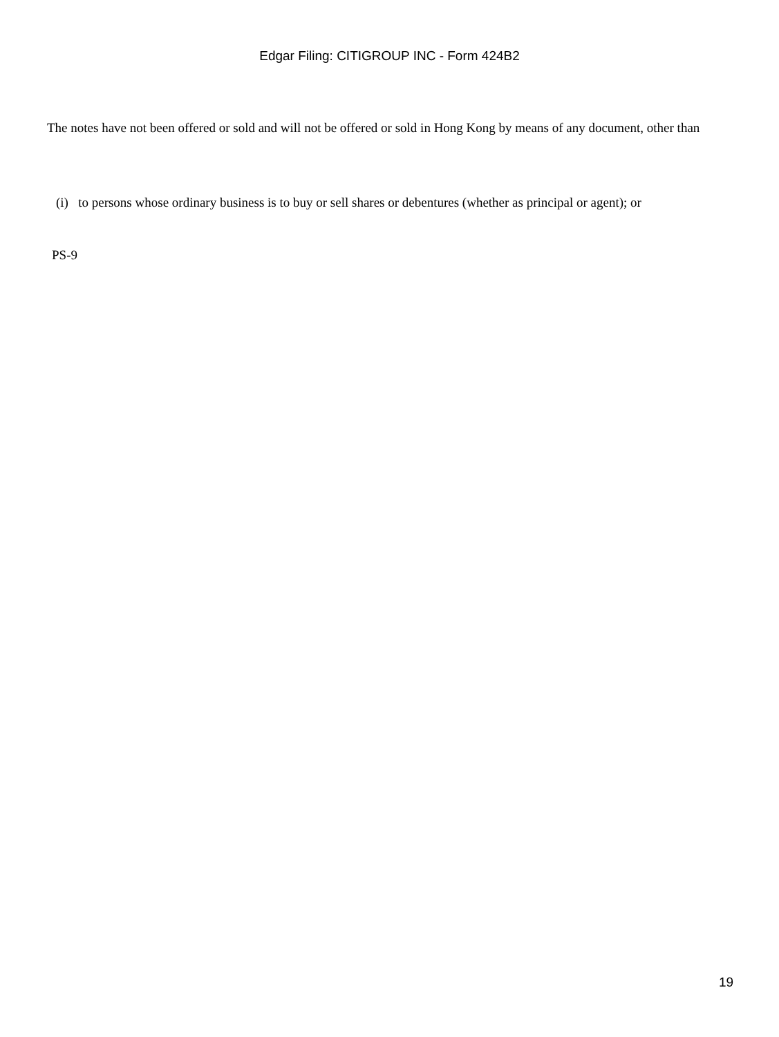Edgar Filing: CITIGROUP INC - Form 424B2
The notes have not been offered or sold and will not be offered or sold in Hong Kong by means of any document, other than
(i) to persons whose ordinary business is to buy or sell shares or debentures (whether as principal or agent); or
PS-9
19